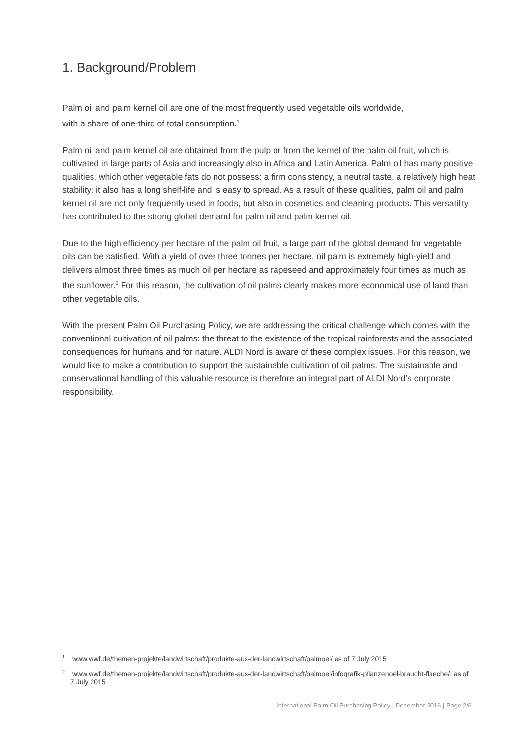1. Background/Problem
Palm oil and palm kernel oil are one of the most frequently used vegetable oils worldwide,
with a share of one-third of total consumption.<sup>1</sup>
Palm oil and palm kernel oil are obtained from the pulp or from the kernel of the palm oil fruit, which is cultivated in large parts of Asia and increasingly also in Africa and Latin America. Palm oil has many positive qualities, which other vegetable fats do not possess: a firm consistency, a neutral taste, a relatively high heat stability; it also has a long shelf-life and is easy to spread. As a result of these qualities, palm oil and palm kernel oil are not only frequently used in foods, but also in cosmetics and cleaning products. This versatility has contributed to the strong global demand for palm oil and palm kernel oil.
Due to the high efficiency per hectare of the palm oil fruit, a large part of the global demand for vegetable oils can be satisfied. With a yield of over three tonnes per hectare, oil palm is extremely high-yield and delivers almost three times as much oil per hectare as rapeseed and approximately four times as much as the sunflower.<sup>2</sup> For this reason, the cultivation of oil palms clearly makes more economical use of land than other vegetable oils.
With the present Palm Oil Purchasing Policy, we are addressing the critical challenge which comes with the conventional cultivation of oil palms: the threat to the existence of the tropical rainforests and the associated consequences for humans and for nature. ALDI Nord is aware of these complex issues. For this reason, we would like to make a contribution to support the sustainable cultivation of oil palms. The sustainable and conservational handling of this valuable resource is therefore an integral part of ALDI Nord’s corporate responsibility.
<sup>1</sup> www.wwf.de/themen-projekte/landwirtschaft/produkte-aus-der-landwirtschaft/palmoel/ as of 7 July 2015
<sup>2</sup> www.wwf.de/themen-projekte/landwirtschaft/produkte-aus-der-landwirtschaft/palmoel/infografik-pflanzenoel-braucht-flaeche/; as of 7 July 2015
International Palm Oil Purchasing Policy | December 2016 | Page 2/6